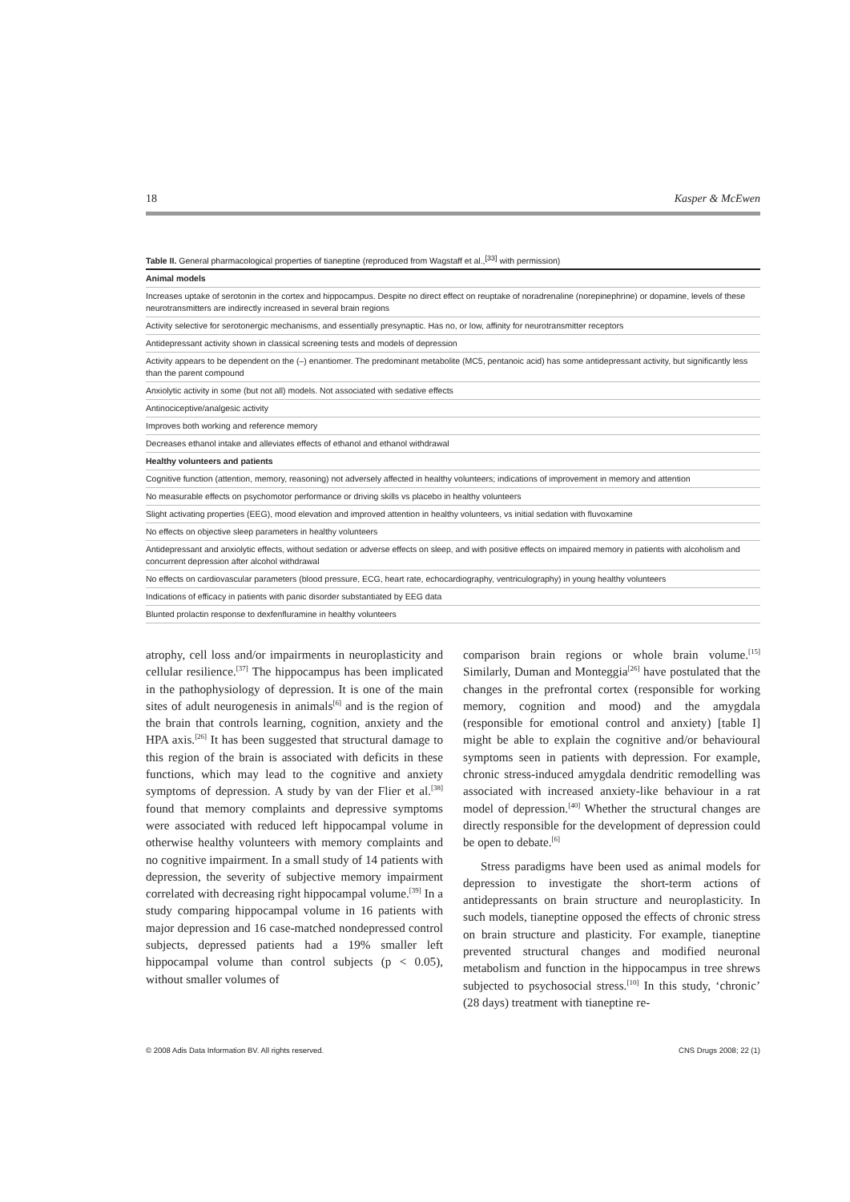18 Kasper & McEwen
Table II. General pharmacological properties of tianeptine (reproduced from Wagstaff et al.,<sup>[33]</sup> with permission)
| Animal models |
| --- |
| Increases uptake of serotonin in the cortex and hippocampus. Despite no direct effect on reuptake of noradrenaline (norepinephrine) or dopamine, levels of these neurotransmitters are indirectly increased in several brain regions |
| Activity selective for serotonergic mechanisms, and essentially presynaptic. Has no, or low, affinity for neurotransmitter receptors |
| Antidepressant activity shown in classical screening tests and models of depression |
| Activity appears to be dependent on the (–) enantiomer. The predominant metabolite (MC5, pentanoic acid) has some antidepressant activity, but significantly less than the parent compound |
| Anxiolytic activity in some (but not all) models. Not associated with sedative effects |
| Antinociceptive/analgesic activity |
| Improves both working and reference memory |
| Decreases ethanol intake and alleviates effects of ethanol and ethanol withdrawal |
| Healthy volunteers and patients |
| Cognitive function (attention, memory, reasoning) not adversely affected in healthy volunteers; indications of improvement in memory and attention |
| No measurable effects on psychomotor performance or driving skills vs placebo in healthy volunteers |
| Slight activating properties (EEG), mood elevation and improved attention in healthy volunteers, vs initial sedation with fluvoxamine |
| No effects on objective sleep parameters in healthy volunteers |
| Antidepressant and anxiolytic effects, without sedation or adverse effects on sleep, and with positive effects on impaired memory in patients with alcoholism and concurrent depression after alcohol withdrawal |
| No effects on cardiovascular parameters (blood pressure, ECG, heart rate, echocardiography, ventriculography) in young healthy volunteers |
| Indications of efficacy in patients with panic disorder substantiated by EEG data |
| Blunted prolactin response to dexfenfluramine in healthy volunteers |
atrophy, cell loss and/or impairments in neuroplasticity and cellular resilience.<sup>[37]</sup> The hippocampus has been implicated in the pathophysiology of depression. It is one of the main sites of adult neurogenesis in animals<sup>[6]</sup> and is the region of the brain that controls learning, cognition, anxiety and the HPA axis.<sup>[26]</sup> It has been suggested that structural damage to this region of the brain is associated with deficits in these functions, which may lead to the cognitive and anxiety symptoms of depression. A study by van der Flier et al.<sup>[38]</sup> found that memory complaints and depressive symptoms were associated with reduced left hippocampal volume in otherwise healthy volunteers with memory complaints and no cognitive impairment. In a small study of 14 patients with depression, the severity of subjective memory impairment correlated with decreasing right hippocampal volume.<sup>[39]</sup> In a study comparing hippocampal volume in 16 patients with major depression and 16 case-matched nondepressed control subjects, depressed patients had a 19% smaller left hippocampal volume than control subjects (p < 0.05), without smaller volumes of
comparison brain regions or whole brain volume.<sup>[15]</sup> Similarly, Duman and Monteggia<sup>[26]</sup> have postulated that the changes in the prefrontal cortex (responsible for working memory, cognition and mood) and the amygdala (responsible for emotional control and anxiety) [table I] might be able to explain the cognitive and/or behavioural symptoms seen in patients with depression. For example, chronic stress-induced amygdala dendritic remodelling was associated with increased anxiety-like behaviour in a rat model of depression.<sup>[40]</sup> Whether the structural changes are directly responsible for the development of depression could be open to debate.<sup>[6]</sup>
Stress paradigms have been used as animal models for depression to investigate the short-term actions of antidepressants on brain structure and neuroplasticity. In such models, tianeptine opposed the effects of chronic stress on brain structure and plasticity. For example, tianeptine prevented structural changes and modified neuronal metabolism and function in the hippocampus in tree shrews subjected to psychosocial stress.<sup>[10]</sup> In this study, ‘chronic’ (28 days) treatment with tianeptine re-
© 2008 Adis Data Information BV. All rights reserved. CNS Drugs 2008; 22 (1)